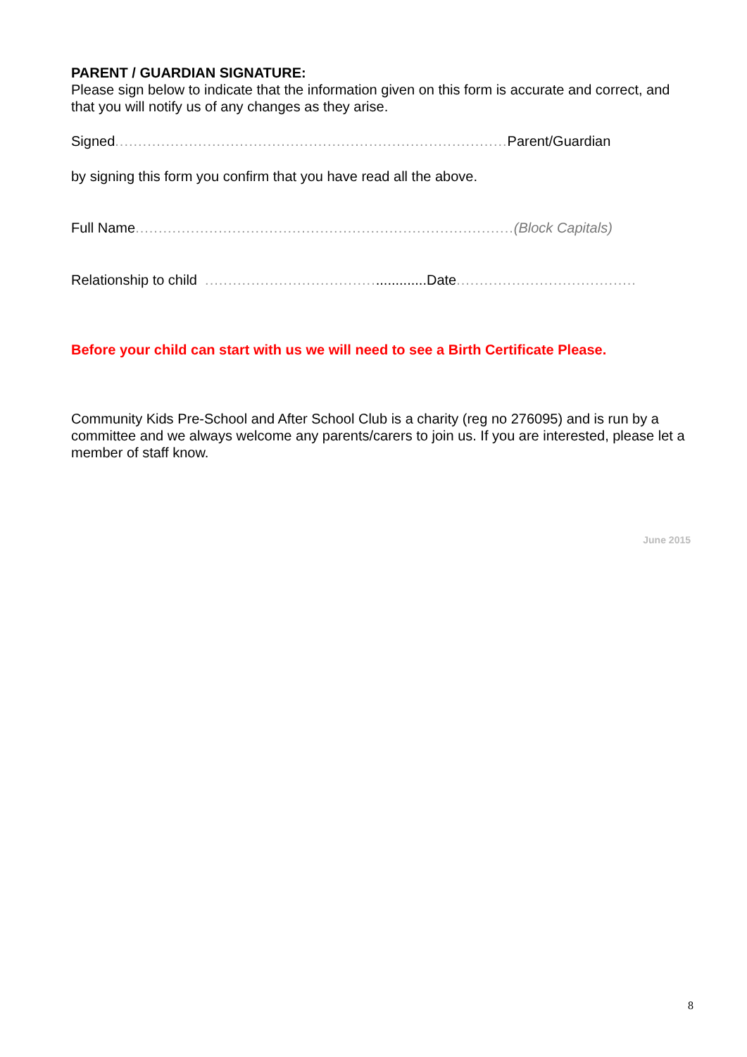PARENT / GUARDIAN SIGNATURE:
Please sign below to indicate that the information given on this form is accurate and correct, and that you will notify us of any changes as they arise.
Signed..................................................................................... Parent/Guardian
by signing this form you confirm that you have read all the above.
Full Name..................................................................................(Block Capitals)
Relationship to child ..................................................Date.......................................
Before your child can start with us we will need to see a Birth Certificate Please.
Community Kids Pre-School and After School Club is a charity (reg no 276095) and is run by a committee and we always welcome any parents/carers to join us. If you are interested, please let a member of staff know.
June 2015
8